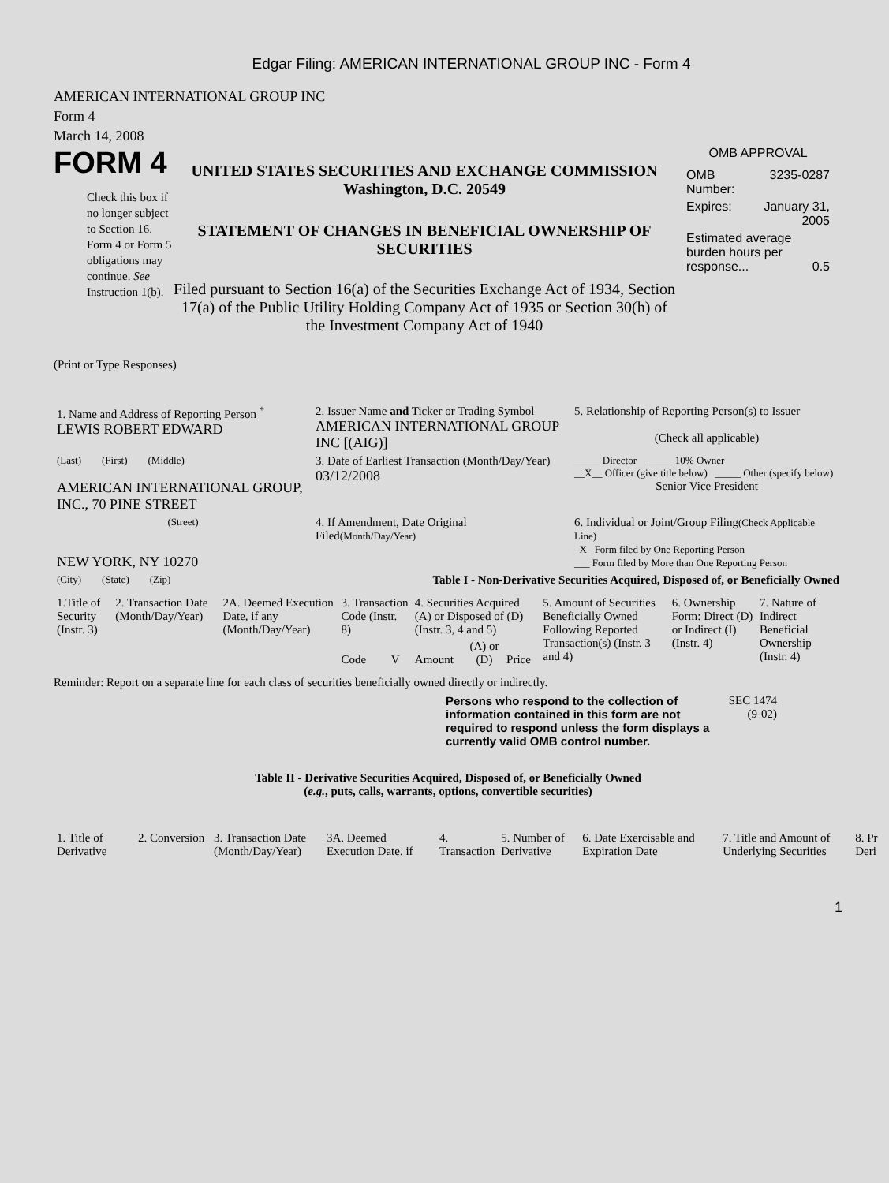Edgar Filing: AMERICAN INTERNATIONAL GROUP INC - Form 4
AMERICAN INTERNATIONAL GROUP INC
Form 4
March 14, 2008
FORM 4
Check this box if no longer subject to Section 16. Form 4 or Form 5 obligations may continue. See Instruction 1(b).
UNITED STATES SECURITIES AND EXCHANGE COMMISSION
Washington, D.C. 20549
STATEMENT OF CHANGES IN BENEFICIAL OWNERSHIP OF SECURITIES
Filed pursuant to Section 16(a) of the Securities Exchange Act of 1934, Section 17(a) of the Public Utility Holding Company Act of 1935 or Section 30(h) of the Investment Company Act of 1940
OMB APPROVAL
| OMB Number: | 3235-0287 |
| Expires: | January 31, 2005 |
| Estimated average burden hours per response... 0.5 | |
(Print or Type Responses)
| 1. Name and Address of Reporting Person <sup>*</sup> LEWIS ROBERT EDWARD | 2. Issuer Name and Ticker or Trading Symbol AMERICAN INTERNATIONAL GROUP INC [(AIG)] | 5. Relationship of Reporting Person(s) to Issuer (Check all applicable) |
| (Last) (First) (Middle) AMERICAN INTERNATIONAL GROUP, INC., 70 PINE STREET | 3. Date of Earliest Transaction (Month/Day/Year) 03/12/2008 | _____ Director _____ 10% Owner __X__ Officer (give title below) _____ Other (specify below) Senior Vice President |
| (Street) NEW YORK, NY 10270 | 4. If Amendment, Date Original Filed (Month/Day/Year) | 6. Individual or Joint/Group Filing (Check Applicable Line) _X_ Form filed by One Reporting Person ___ Form filed by More than One Reporting Person |
| (City) (State) (Zip) | Table I - Non-Derivative Securities Acquired, Disposed of, or Beneficially Owned | |
| 1.Title of Security (Instr. 3) | 2. Transaction Date (Month/Day/Year) | 2A. Deemed Execution Date, if any (Month/Day/Year) | 3. Transaction Code (Instr. 8) | | 4. Securities Acquired (A) or Disposed of (D) (Instr. 3, 4 and 5) | | | 5. Amount of Securities Beneficially Owned Following Reported Transaction(s) (Instr. 3 and 4) | 6. Ownership Form: Direct (D) or Indirect (I) (Instr. 4) | 7. Nature of Indirect Beneficial Ownership (Instr. 4) |
| | | | Code | V | Amount | (A) or (D) | Price | | | |
Reminder: Report on a separate line for each class of securities beneficially owned directly or indirectly.
Persons who respond to the collection of information contained in this form are not required to respond unless the form displays a currently valid OMB control number.
SEC 1474 (9-02)
Table II - Derivative Securities Acquired, Disposed of, or Beneficially Owned
(e.g., puts, calls, warrants, options, convertible securities)
| 1. Title of Derivative | 2. Conversion | 3. Transaction Date (Month/Day/Year) | 3A. Deemed Execution Date, if | 4. Transaction | 5. Number of Derivative | 6. Date Exercisable and Expiration Date | 7. Title and Amount of Underlying Securities | 8. Pr Deri |
1